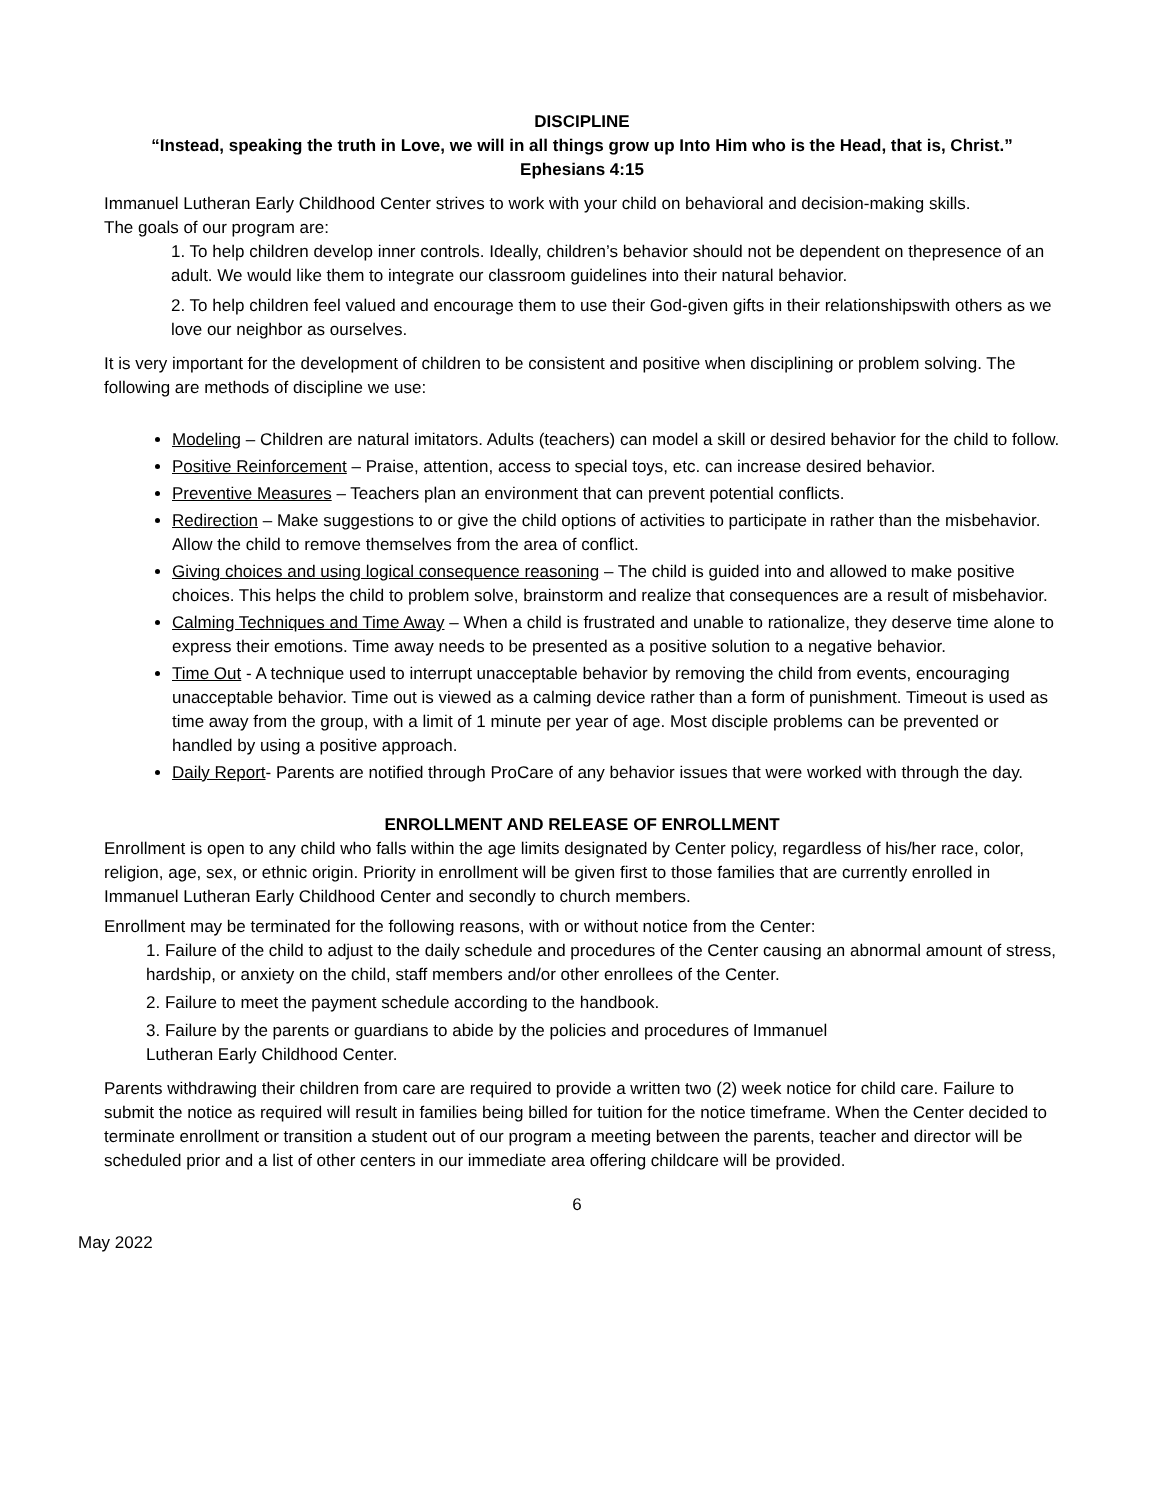DISCIPLINE
“Instead, speaking the truth in Love, we will in all things grow up Into Him who is the Head, that is, Christ.”
Ephesians 4:15
Immanuel Lutheran Early Childhood Center strives to work with your child on behavioral and decision-making skills.
The goals of our program are:
1. To help children develop inner controls. Ideally, children’s behavior should not be dependent on thepresence of an adult. We would like them to integrate our classroom guidelines into their natural behavior.
2. To help children feel valued and encourage them to use their God-given gifts in their relationshipswith others as we love our neighbor as ourselves.
It is very important for the development of children to be consistent and positive when disciplining or problem solving. The following are methods of discipline we use:
Modeling – Children are natural imitators. Adults (teachers) can model a skill or desired behavior for the child to follow.
Positive Reinforcement – Praise, attention, access to special toys, etc. can increase desired behavior.
Preventive Measures – Teachers plan an environment that can prevent potential conflicts.
Redirection – Make suggestions to or give the child options of activities to participate in rather than the misbehavior. Allow the child to remove themselves from the area of conflict.
Giving choices and using logical consequence reasoning – The child is guided into and allowed to make positive choices. This helps the child to problem solve, brainstorm and realize that consequences are a result of misbehavior.
Calming Techniques and Time Away – When a child is frustrated and unable to rationalize, they deserve time alone to express their emotions. Time away needs to be presented as a positive solution to a negative behavior.
Time Out - A technique used to interrupt unacceptable behavior by removing the child from events, encouraging unacceptable behavior. Time out is viewed as a calming device rather than a form of punishment. Timeout is used as time away from the group, with a limit of 1 minute per year of age. Most disciple problems can be prevented or handled by using a positive approach.
Daily Report- Parents are notified through ProCare of any behavior issues that were worked with through the day.
ENROLLMENT AND RELEASE OF ENROLLMENT
Enrollment is open to any child who falls within the age limits designated by Center policy, regardless of his/her race, color, religion, age, sex, or ethnic origin. Priority in enrollment will be given first to those families that are currently enrolled in Immanuel Lutheran Early Childhood Center and secondly to church members.
Enrollment may be terminated for the following reasons, with or without notice from the Center:
1. Failure of the child to adjust to the daily schedule and procedures of the Center causing an abnormal amount of stress, hardship, or anxiety on the child, staff members and/or other enrollees of the Center.
2. Failure to meet the payment schedule according to the handbook.
3. Failure by the parents or guardians to abide by the policies and procedures of Immanuel
Lutheran Early Childhood Center.
Parents withdrawing their children from care are required to provide a written two (2) week notice for child care. Failure to submit the notice as required will result in families being billed for tuition for the notice timeframe. When the Center decided to terminate enrollment or transition a student out of our program a meeting between the parents, teacher and director will be scheduled prior and a list of other centers in our immediate area offering childcare will be provided.
6
May 2022